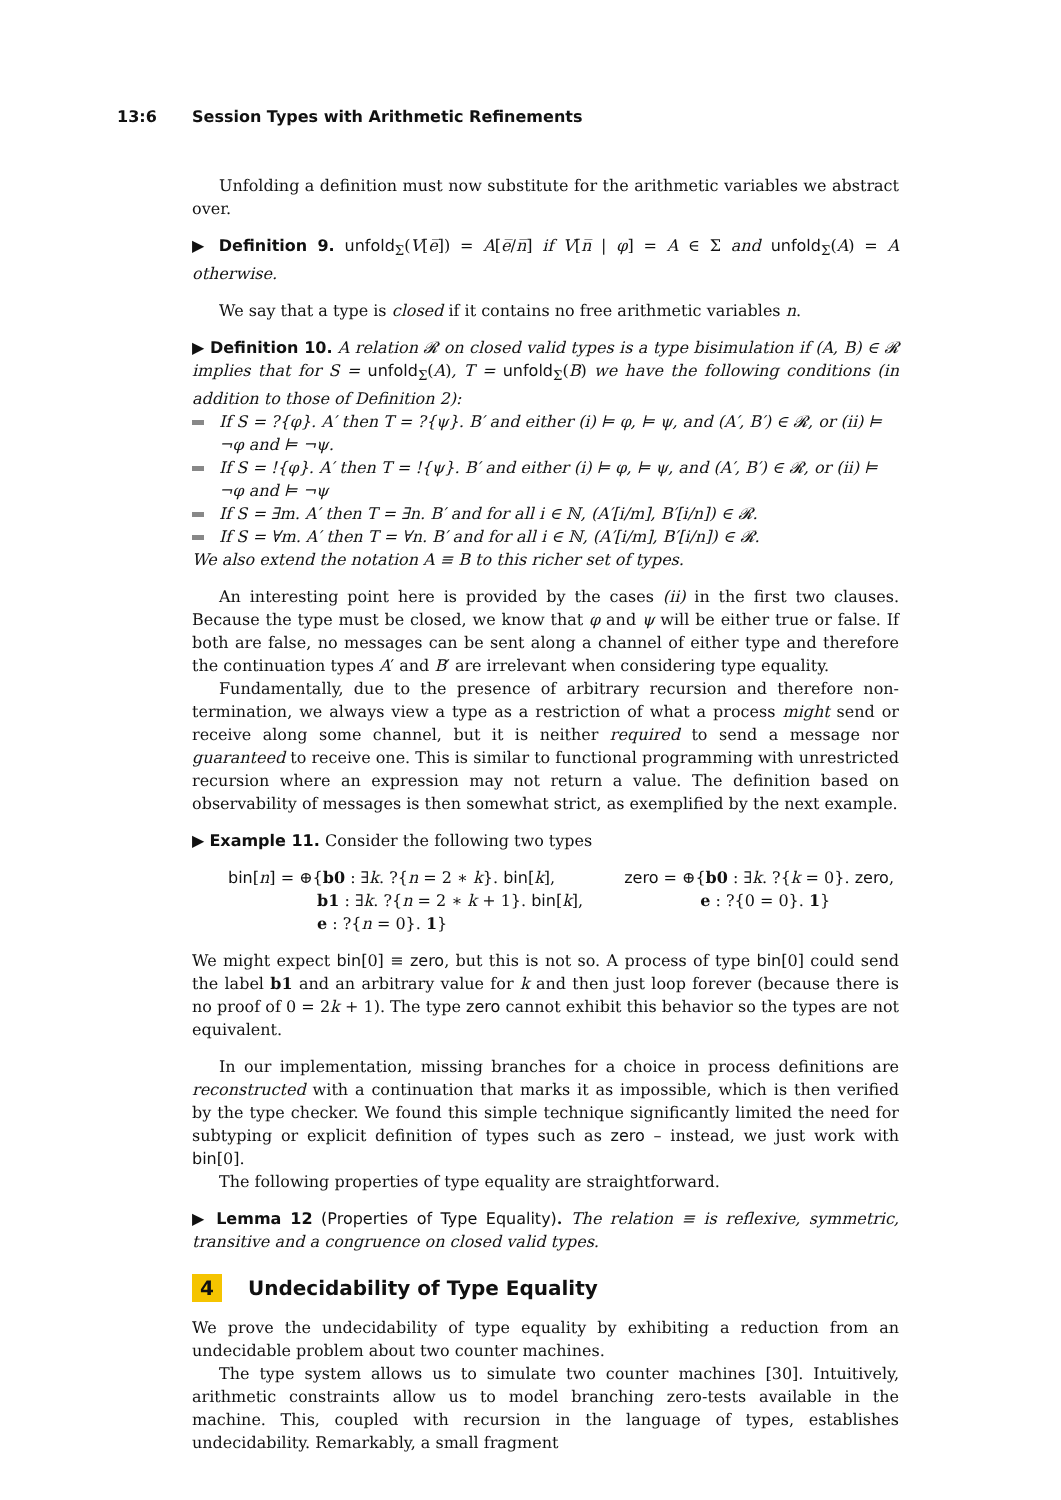13:6 Session Types with Arithmetic Refinements
Unfolding a definition must now substitute for the arithmetic variables we abstract over.
▶ Definition 9. unfold<sub>Σ</sub>(V[e̅]) = A[e̅/n̅] if V[n̅ | φ] = A ∈ Σ and unfold<sub>Σ</sub>(A) = A otherwise.
We say that a type is closed if it contains no free arithmetic variables n.
▶ Definition 10. A relation 𝓡 on closed valid types is a type bisimulation if (A, B) ∈ 𝓡 implies that for S = unfold<sub>Σ</sub>(A), T = unfold<sub>Σ</sub>(B) we have the following conditions (in addition to those of Definition 2):
If S = ?{φ}. A′ then T = ?{ψ}. B′ and either (i) ⊨ φ, ⊨ ψ, and (A′, B′) ∈ 𝓡, or (ii) ⊨ ¬φ and ⊨ ¬ψ.
If S = !{φ}. A′ then T = !{ψ}. B′ and either (i) ⊨ φ, ⊨ ψ, and (A′, B′) ∈ 𝓡, or (ii) ⊨ ¬φ and ⊨ ¬ψ
If S = ∃m. A′ then T = ∃n. B′ and for all i ∈ ℕ, (A′[i/m], B′[i/n]) ∈ 𝓡.
If S = ∀m. A′ then T = ∀n. B′ and for all i ∈ ℕ, (A′[i/m], B′[i/n]) ∈ 𝓡.
We also extend the notation A ≡ B to this richer set of types.
An interesting point here is provided by the cases (ii) in the first two clauses. Because the type must be closed, we know that φ and ψ will be either true or false. If both are false, no messages can be sent along a channel of either type and therefore the continuation types A′ and B′ are irrelevant when considering type equality.
Fundamentally, due to the presence of arbitrary recursion and therefore non-termination, we always view a type as a restriction of what a process might send or receive along some channel, but it is neither required to send a message nor guaranteed to receive one. This is similar to functional programming with unrestricted recursion where an expression may not return a value. The definition based on observability of messages is then somewhat strict, as exemplified by the next example.
▶ Example 11. Consider the following two types
bin[n] = ⊕{b0 : ∃k. ?{n = 2 ∗ k}. bin[k],
b1 : ∃k. ?{n = 2 ∗ k + 1}. bin[k],
e : ?{n = 0}. 1}
zero = ⊕{b0 : ∃k. ?{k = 0}. zero,
e : ?{0 = 0}. 1}
We might expect bin[0] ≡ zero, but this is not so. A process of type bin[0] could send the label b1 and an arbitrary value for k and then just loop forever (because there is no proof of 0 = 2k + 1). The type zero cannot exhibit this behavior so the types are not equivalent.
In our implementation, missing branches for a choice in process definitions are reconstructed with a continuation that marks it as impossible, which is then verified by the type checker. We found this simple technique significantly limited the need for subtyping or explicit definition of types such as zero – instead, we just work with bin[0].
The following properties of type equality are straightforward.
▶ Lemma 12 (Properties of Type Equality). The relation ≡ is reflexive, symmetric, transitive and a congruence on closed valid types.
4 Undecidability of Type Equality
We prove the undecidability of type equality by exhibiting a reduction from an undecidable problem about two counter machines.
The type system allows us to simulate two counter machines [30]. Intuitively, arithmetic constraints allow us to model branching zero-tests available in the machine. This, coupled with recursion in the language of types, establishes undecidability. Remarkably, a small fragment